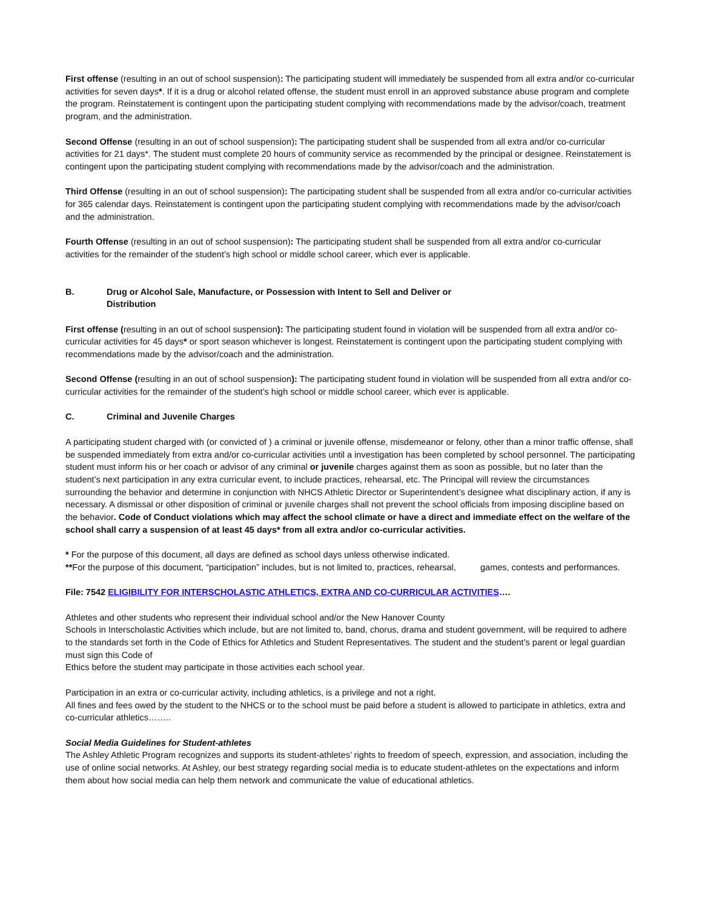First offense (resulting in an out of school suspension): The participating student will immediately be suspended from all extra and/or co-curricular activities for seven days*. If it is a drug or alcohol related offense, the student must enroll in an approved substance abuse program and complete the program. Reinstatement is contingent upon the participating student complying with recommendations made by the advisor/coach, treatment program, and the administration.
Second Offense (resulting in an out of school suspension): The participating student shall be suspended from all extra and/or co-curricular activities for 21 days*. The student must complete 20 hours of community service as recommended by the principal or designee. Reinstatement is contingent upon the participating student complying with recommendations made by the advisor/coach and the administration.
Third Offense (resulting in an out of school suspension): The participating student shall be suspended from all extra and/or co-curricular activities for 365 calendar days. Reinstatement is contingent upon the participating student complying with recommendations made by the advisor/coach and the administration.
Fourth Offense (resulting in an out of school suspension): The participating student shall be suspended from all extra and/or co-curricular activities for the remainder of the student’s high school or middle school career, which ever is applicable.
B. Drug or Alcohol Sale, Manufacture, or Possession with Intent to Sell and Deliver or
Distribution
First offense (resulting in an out of school suspension): The participating student found in violation will be suspended from all extra and/or co-curricular activities for 45 days* or sport season whichever is longest. Reinstatement is contingent upon the participating student complying with recommendations made by the advisor/coach and the administration.
Second Offense (resulting in an out of school suspension): The participating student found in violation will be suspended from all extra and/or co-curricular activities for the remainder of the student’s high school or middle school career, which ever is applicable.
C. Criminal and Juvenile Charges
A participating student charged with (or convicted of ) a criminal or juvenile offense, misdemeanor or felony, other than a minor traffic offense, shall be suspended immediately from extra and/or co-curricular activities until a investigation has been completed by school personnel. The participating student must inform his or her coach or advisor of any criminal or juvenile charges against them as soon as possible, but no later than the student’s next participation in any extra curricular event, to include practices, rehearsal, etc. The Principal will review the circumstances surrounding the behavior and determine in conjunction with NHCS Athletic Director or Superintendent’s designee what disciplinary action, if any is necessary. A dismissal or other disposition of criminal or juvenile charges shall not prevent the school officials from imposing discipline based on the behavior. Code of Conduct violations which may affect the school climate or have a direct and immediate effect on the welfare of the school shall carry a suspension of at least 45 days* from all extra and/or co-curricular activities.
* For the purpose of this document, all days are defined as school days unless otherwise indicated.
**For the purpose of this document, “participation” includes, but is not limited to, practices, rehearsal, games, contests and performances.
File: 7542 ELIGIBILITY FOR INTERSCHOLASTIC ATHLETICS, EXTRA AND CO-CURRICULAR ACTIVITIES….
Athletes and other students who represent their individual school and/or the New Hanover County
Schools in Interscholastic Activities which include, but are not limited to, band, chorus, drama and student government, will be required to adhere to the standards set forth in the Code of Ethics for Athletics and Student Representatives. The student and the student’s parent or legal guardian must sign this Code of
Ethics before the student may participate in those activities each school year.
Participation in an extra or co-curricular activity, including athletics, is a privilege and not a right.
All fines and fees owed by the student to the NHCS or to the school must be paid before a student is allowed to participate in athletics, extra and co-curricular athletics……..
Social Media Guidelines for Student-athletes
The Ashley Athletic Program recognizes and supports its student-athletes’ rights to freedom of speech, expression, and association, including the use of online social networks. At Ashley, our best strategy regarding social media is to educate student-athletes on the expectations and inform them about how social media can help them network and communicate the value of educational athletics.